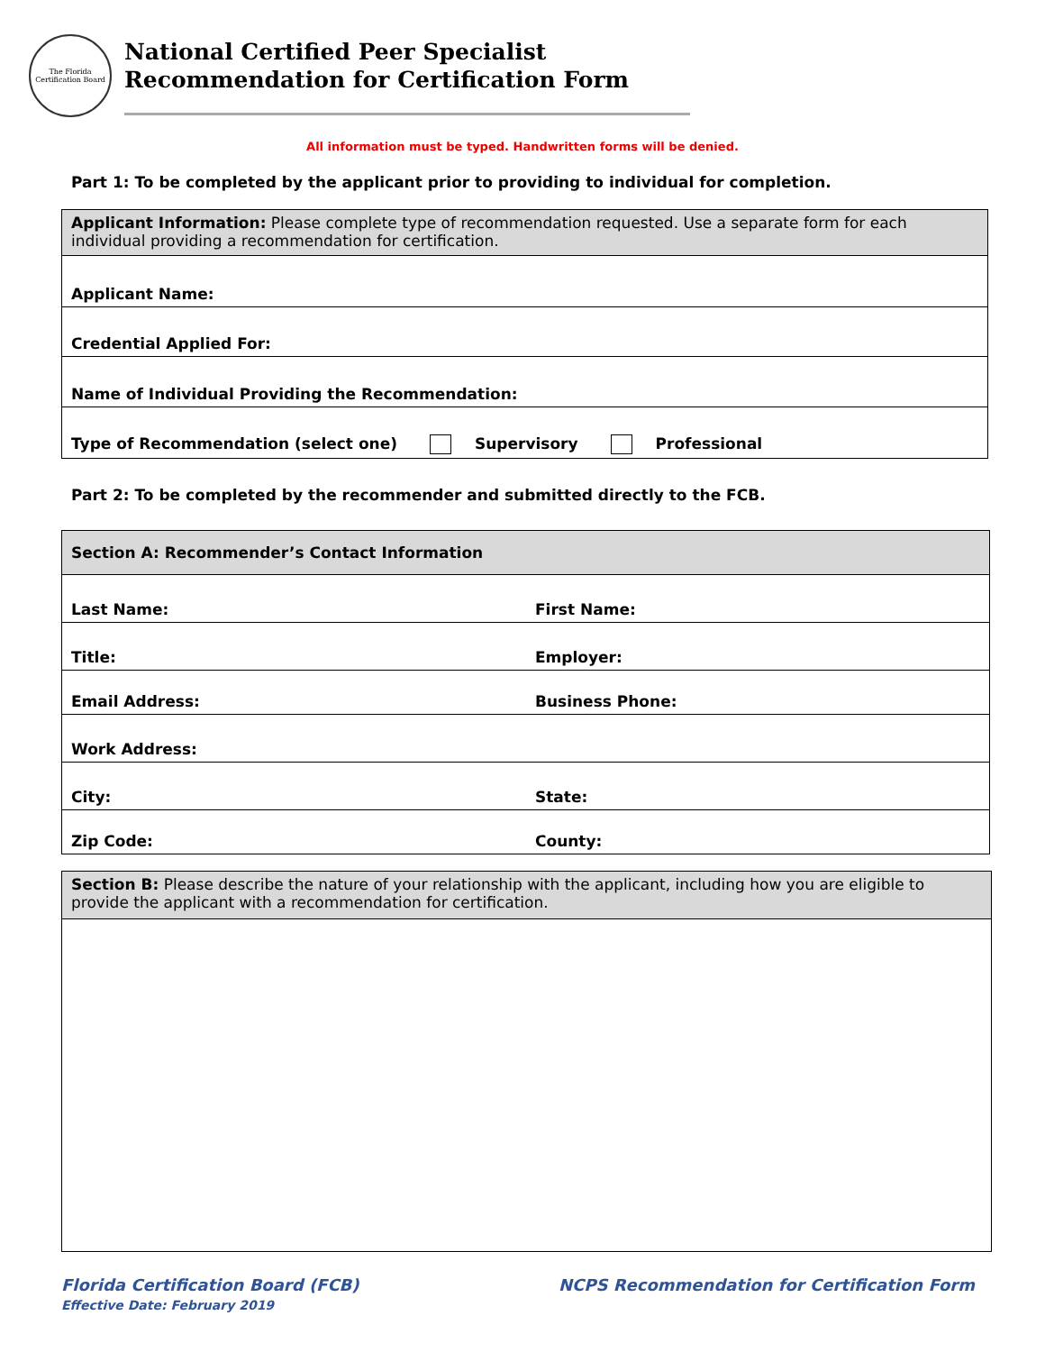The Florida Certification Board
National Certified Peer Specialist
Recommendation for Certification Form
All information must be typed. Handwritten forms will be denied.
Part 1: To be completed by the applicant prior to providing to individual for completion.
| Applicant Information: Please complete type of recommendation requested. Use a separate form for each individual providing a recommendation for certification. |
| Applicant Name: |
| Credential Applied For: |
| Name of Individual Providing the Recommendation: |
| Type of Recommendation (select one) Supervisory Professional |
Part 2: To be completed by the recommender and submitted directly to the FCB.
| Section A: Recommender’s Contact Information | |
| Last Name: | First Name: |
| Title: | Employer: |
| Email Address: | Business Phone: |
| Work Address: | |
| City: | State: |
| Zip Code: | County: |
| Section B: Please describe the nature of your relationship with the applicant, including how you are eligible to provide the applicant with a recommendation for certification. |
Florida Certification Board (FCB)
Effective Date: February 2019
NCPS Recommendation for Certification Form